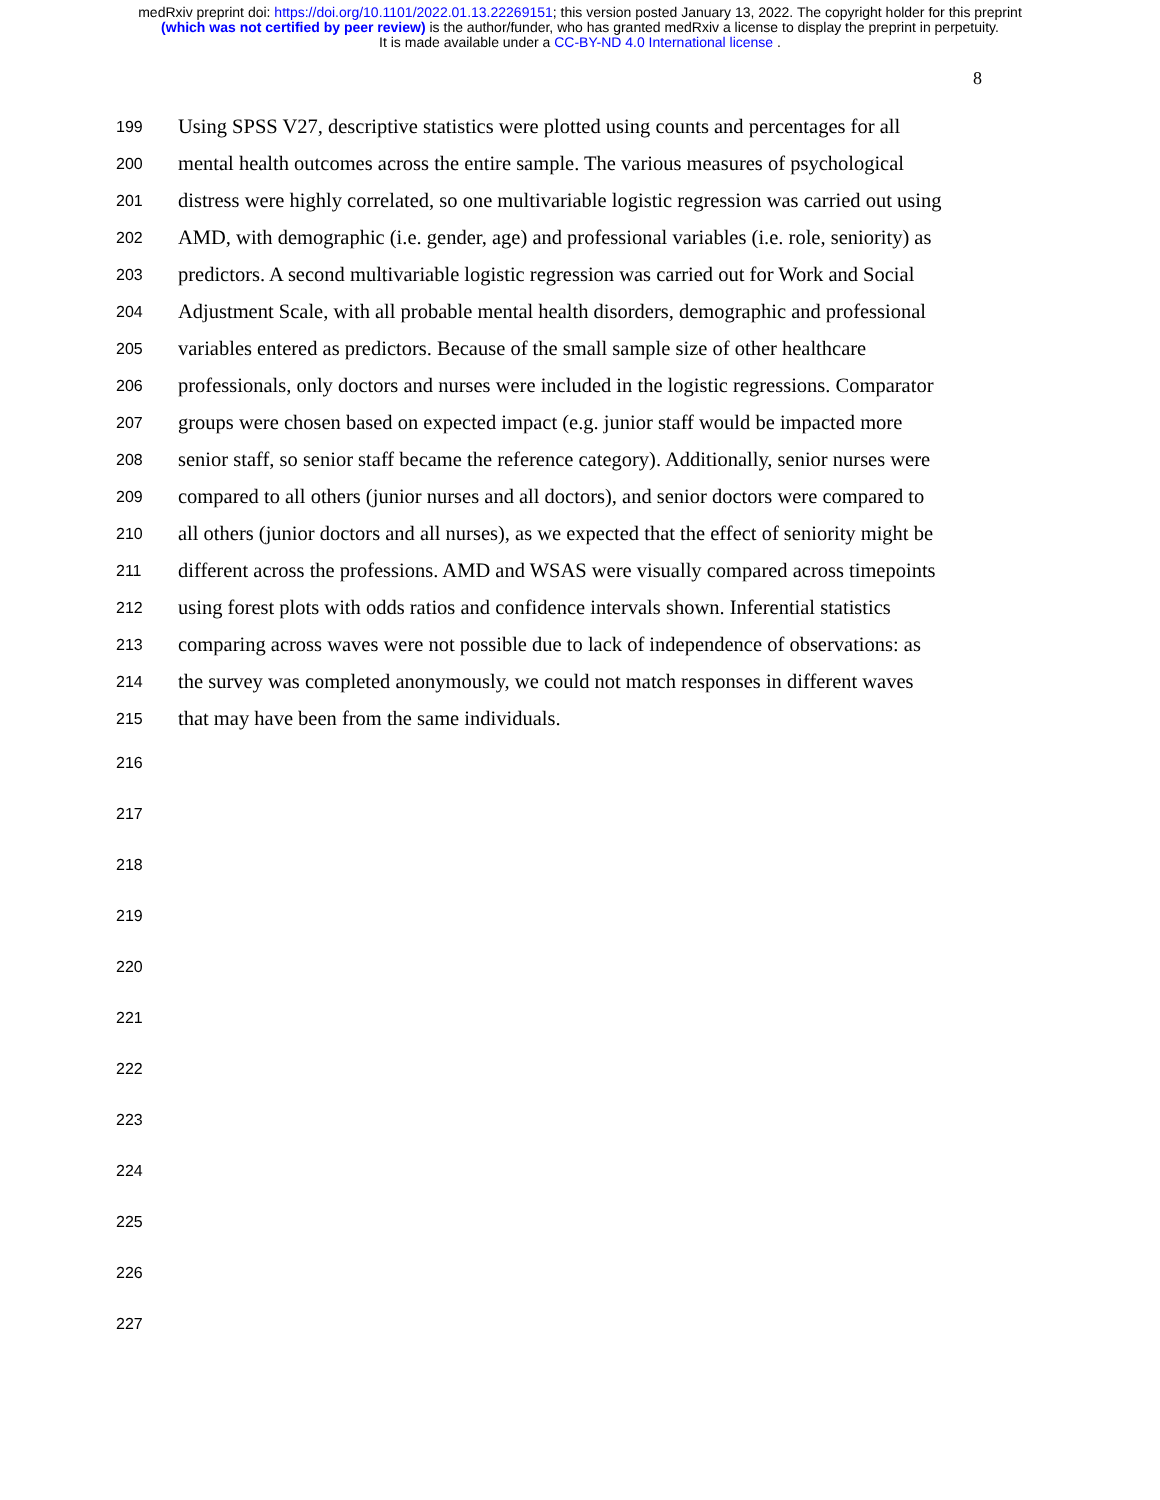medRxiv preprint doi: https://doi.org/10.1101/2022.01.13.22269151; this version posted January 13, 2022. The copyright holder for this preprint
(which was not certified by peer review) is the author/funder, who has granted medRxiv a license to display the preprint in perpetuity.
It is made available under a CC-BY-ND 4.0 International license .
8
199 Using SPSS V27, descriptive statistics were plotted using counts and percentages for all
200 mental health outcomes across the entire sample. The various measures of psychological
201 distress were highly correlated, so one multivariable logistic regression was carried out using
202 AMD, with demographic (i.e. gender, age) and professional variables (i.e. role, seniority) as
203 predictors. A second multivariable logistic regression was carried out for Work and Social
204 Adjustment Scale, with all probable mental health disorders, demographic and professional
205 variables entered as predictors. Because of the small sample size of other healthcare
206 professionals, only doctors and nurses were included in the logistic regressions. Comparator
207 groups were chosen based on expected impact (e.g. junior staff would be impacted more
208 senior staff, so senior staff became the reference category). Additionally, senior nurses were
209 compared to all others (junior nurses and all doctors), and senior doctors were compared to
210 all others (junior doctors and all nurses), as we expected that the effect of seniority might be
211 different across the professions. AMD and WSAS were visually compared across timepoints
212 using forest plots with odds ratios and confidence intervals shown. Inferential statistics
213 comparing across waves were not possible due to lack of independence of observations: as
214 the survey was completed anonymously, we could not match responses in different waves
215 that may have been from the same individuals.
216
217
218
219
220
221
222
223
224
225
226
227